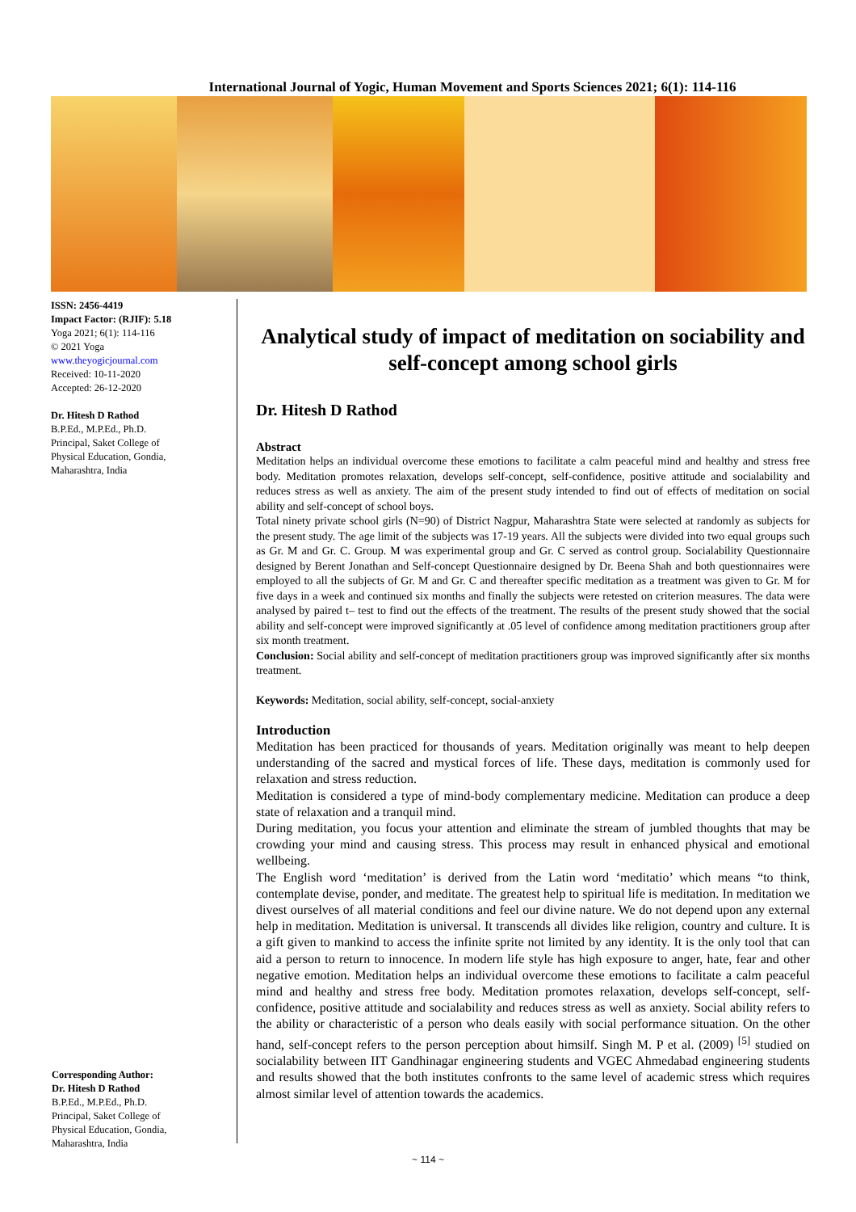International Journal of Yogic, Human Movement and Sports Sciences 2021; 6(1): 114-116
ISSN: 2456-4419
Impact Factor: (RJIF): 5.18
Yoga 2021; 6(1): 114-116
© 2021 Yoga
www.theyogicjournal.com
Received: 10-11-2020
Accepted: 26-12-2020
Dr. Hitesh D Rathod
B.P.Ed., M.P.Ed., Ph.D.
Principal, Saket College of
Physical Education, Gondia,
Maharashtra, India
Corresponding Author:
Dr. Hitesh D Rathod
B.P.Ed., M.P.Ed., Ph.D.
Principal, Saket College of
Physical Education, Gondia,
Maharashtra, India
Analytical study of impact of meditation on sociability and self-concept among school girls
Dr. Hitesh D Rathod
Abstract
Meditation helps an individual overcome these emotions to facilitate a calm peaceful mind and healthy and stress free body. Meditation promotes relaxation, develops self-concept, self-confidence, positive attitude and socialability and reduces stress as well as anxiety. The aim of the present study intended to find out of effects of meditation on social ability and self-concept of school boys.
Total ninety private school girls (N=90) of District Nagpur, Maharashtra State were selected at randomly as subjects for the present study. The age limit of the subjects was 17-19 years. All the subjects were divided into two equal groups such as Gr. M and Gr. C. Group. M was experimental group and Gr. C served as control group. Socialability Questionnaire designed by Berent Jonathan and Self-concept Questionnaire designed by Dr. Beena Shah and both questionnaires were employed to all the subjects of Gr. M and Gr. C and thereafter specific meditation as a treatment was given to Gr. M for five days in a week and continued six months and finally the subjects were retested on criterion measures. The data were analysed by paired t– test to find out the effects of the treatment. The results of the present study showed that the social ability and self-concept were improved significantly at .05 level of confidence among meditation practitioners group after six month treatment.
Conclusion: Social ability and self-concept of meditation practitioners group was improved significantly after six months treatment.
Keywords: Meditation, social ability, self-concept, social-anxiety
Introduction
Meditation has been practiced for thousands of years. Meditation originally was meant to help deepen understanding of the sacred and mystical forces of life. These days, meditation is commonly used for relaxation and stress reduction.
Meditation is considered a type of mind-body complementary medicine. Meditation can produce a deep state of relaxation and a tranquil mind.
During meditation, you focus your attention and eliminate the stream of jumbled thoughts that may be crowding your mind and causing stress. This process may result in enhanced physical and emotional wellbeing.
The English word ‘meditation’ is derived from the Latin word ‘meditatio’ which means “to think, contemplate devise, ponder, and meditate. The greatest help to spiritual life is meditation. In meditation we divest ourselves of all material conditions and feel our divine nature. We do not depend upon any external help in meditation. Meditation is universal. It transcends all divides like religion, country and culture. It is a gift given to mankind to access the infinite sprite not limited by any identity. It is the only tool that can aid a person to return to innocence. In modern life style has high exposure to anger, hate, fear and other negative emotion. Meditation helps an individual overcome these emotions to facilitate a calm peaceful mind and healthy and stress free body. Meditation promotes relaxation, develops self-concept, self-confidence, positive attitude and socialability and reduces stress as well as anxiety. Social ability refers to the ability or characteristic of a person who deals easily with social performance situation. On the other hand, self-concept refers to the person perception about himsilf. Singh M. P et al. (2009) <sup>[5]</sup> studied on socialability between IIT Gandhinagar engineering students and VGEC Ahmedabad engineering students and results showed that the both institutes confronts to the same level of academic stress which requires almost similar level of attention towards the academics.
~ 114 ~